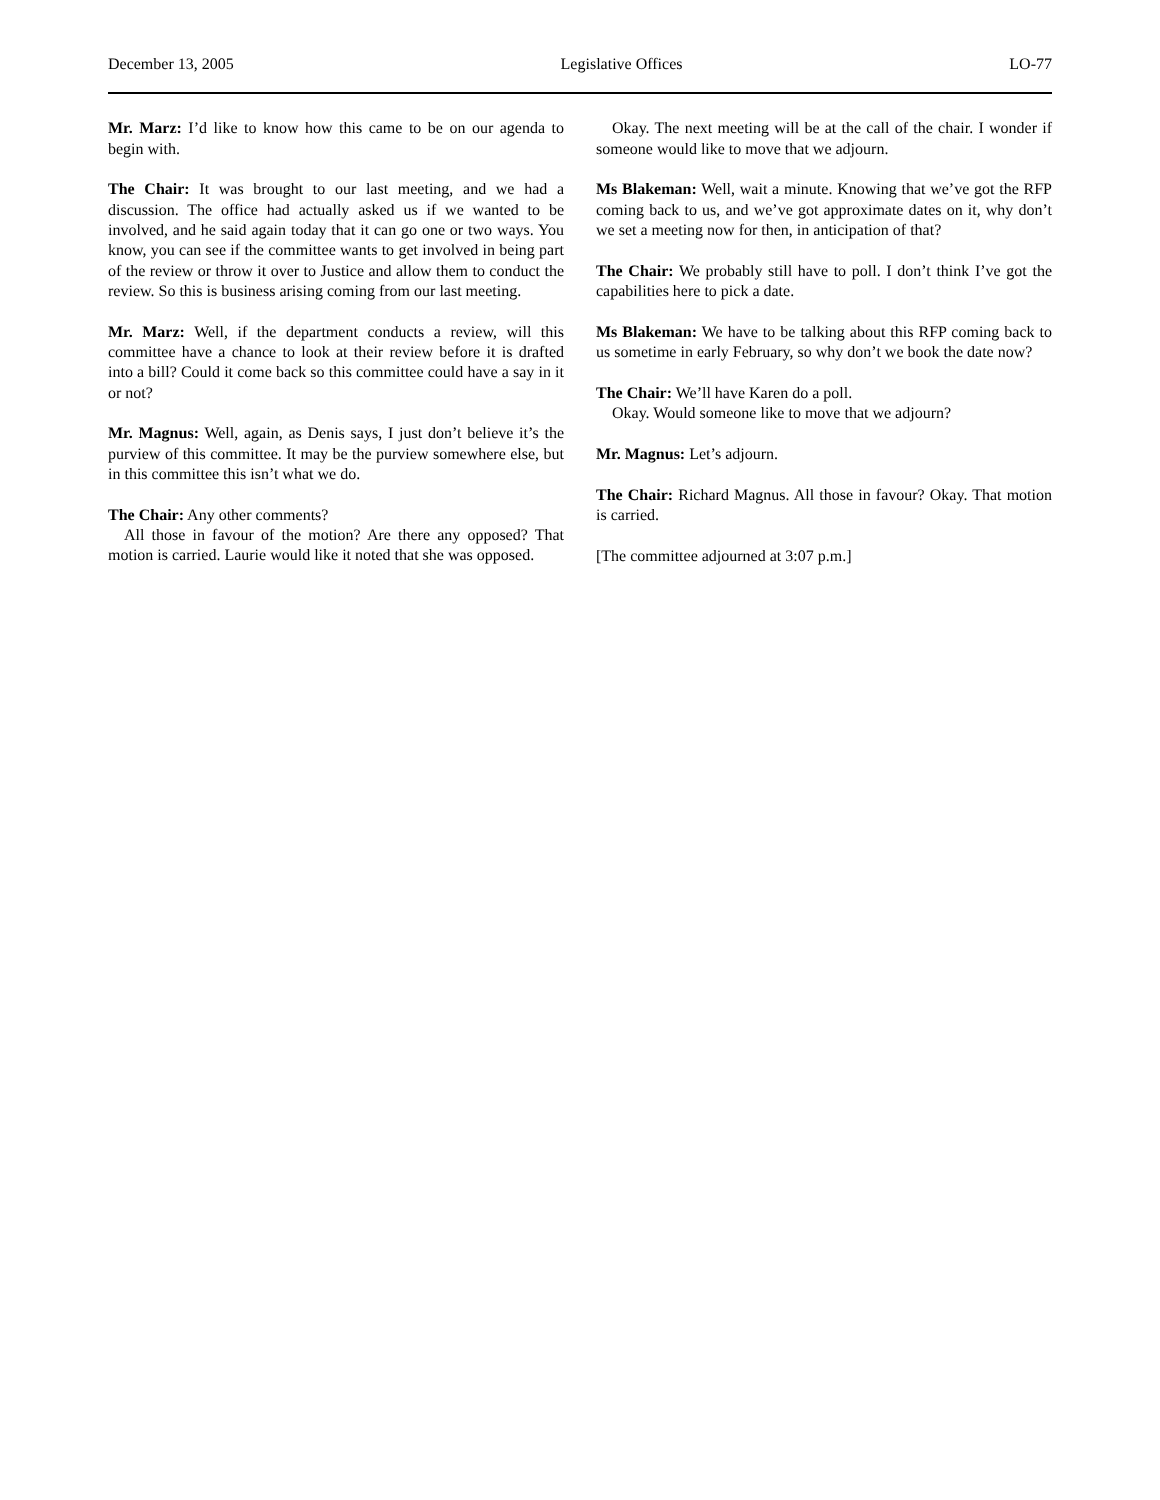December 13, 2005 Legislative Offices LO-77
Mr. Marz: I’d like to know how this came to be on our agenda to begin with.
The Chair: It was brought to our last meeting, and we had a discussion. The office had actually asked us if we wanted to be involved, and he said again today that it can go one or two ways. You know, you can see if the committee wants to get involved in being part of the review or throw it over to Justice and allow them to conduct the review. So this is business arising coming from our last meeting.
Mr. Marz: Well, if the department conducts a review, will this committee have a chance to look at their review before it is drafted into a bill? Could it come back so this committee could have a say in it or not?
Mr. Magnus: Well, again, as Denis says, I just don’t believe it’s the purview of this committee. It may be the purview somewhere else, but in this committee this isn’t what we do.
The Chair: Any other comments?
All those in favour of the motion? Are there any opposed? That motion is carried. Laurie would like it noted that she was opposed.
Okay. The next meeting will be at the call of the chair. I wonder if someone would like to move that we adjourn.
Ms Blakeman: Well, wait a minute. Knowing that we’ve got the RFP coming back to us, and we’ve got approximate dates on it, why don’t we set a meeting now for then, in anticipation of that?
The Chair: We probably still have to poll. I don’t think I’ve got the capabilities here to pick a date.
Ms Blakeman: We have to be talking about this RFP coming back to us sometime in early February, so why don’t we book the date now?
The Chair: We’ll have Karen do a poll.
Okay. Would someone like to move that we adjourn?
Mr. Magnus: Let’s adjourn.
The Chair: Richard Magnus. All those in favour? Okay. That motion is carried.
[The committee adjourned at 3:07 p.m.]